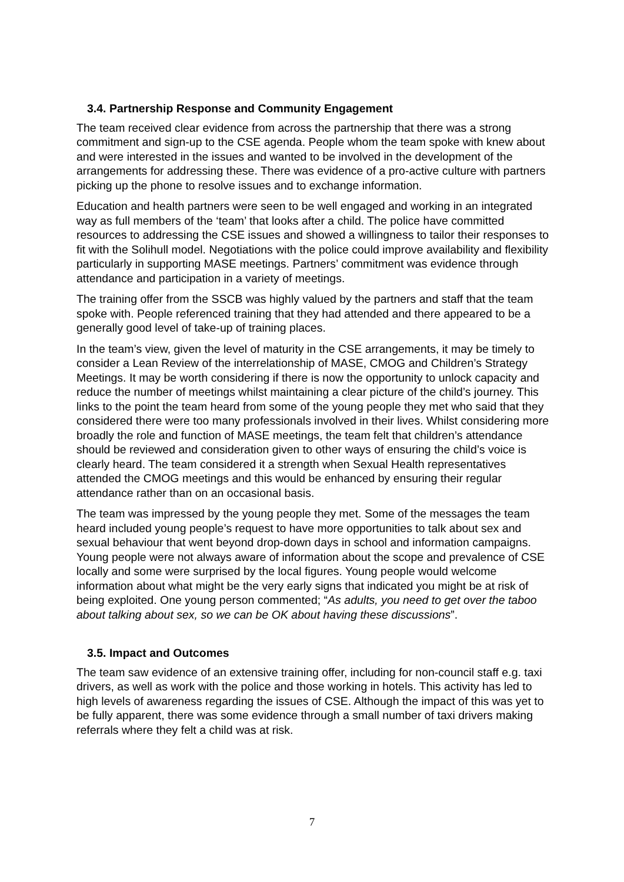3.4. Partnership Response and Community Engagement
The team received clear evidence from across the partnership that there was a strong commitment and sign-up to the CSE agenda. People whom the team spoke with knew about and were interested in the issues and wanted to be involved in the development of the arrangements for addressing these. There was evidence of a pro-active culture with partners picking up the phone to resolve issues and to exchange information.
Education and health partners were seen to be well engaged and working in an integrated way as full members of the ‘team’ that looks after a child. The police have committed resources to addressing the CSE issues and showed a willingness to tailor their responses to fit with the Solihull model. Negotiations with the police could improve availability and flexibility particularly in supporting MASE meetings. Partners’ commitment was evidence through attendance and participation in a variety of meetings.
The training offer from the SSCB was highly valued by the partners and staff that the team spoke with. People referenced training that they had attended and there appeared to be a generally good level of take-up of training places.
In the team’s view, given the level of maturity in the CSE arrangements, it may be timely to consider a Lean Review of the interrelationship of MASE, CMOG and Children’s Strategy Meetings. It may be worth considering if there is now the opportunity to unlock capacity and reduce the number of meetings whilst maintaining a clear picture of the child’s journey. This links to the point the team heard from some of the young people they met who said that they considered there were too many professionals involved in their lives. Whilst considering more broadly the role and function of MASE meetings, the team felt that children’s attendance should be reviewed and consideration given to other ways of ensuring the child’s voice is clearly heard. The team considered it a strength when Sexual Health representatives attended the CMOG meetings and this would be enhanced by ensuring their regular attendance rather than on an occasional basis.
The team was impressed by the young people they met. Some of the messages the team heard included young people’s request to have more opportunities to talk about sex and sexual behaviour that went beyond drop-down days in school and information campaigns. Young people were not always aware of information about the scope and prevalence of CSE locally and some were surprised by the local figures. Young people would welcome information about what might be the very early signs that indicated you might be at risk of being exploited. One young person commented; “As adults, you need to get over the taboo about talking about sex, so we can be OK about having these discussions”.
3.5. Impact and Outcomes
The team saw evidence of an extensive training offer, including for non-council staff e.g. taxi drivers, as well as work with the police and those working in hotels. This activity has led to high levels of awareness regarding the issues of CSE. Although the impact of this was yet to be fully apparent, there was some evidence through a small number of taxi drivers making referrals where they felt a child was at risk.
7